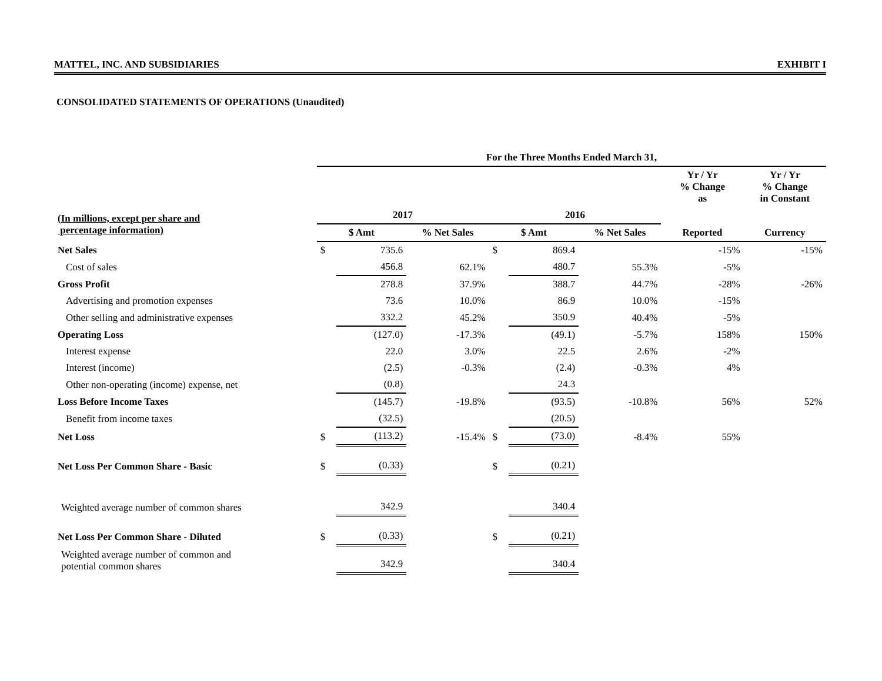MATTEL, INC. AND SUBSIDIARIES EXHIBIT I
CONSOLIDATED STATEMENTS OF OPERATIONS (Unaudited)
| | For the Three Months Ended March 31, | | | | | | | |
| | | | | | | | Yr / Yr % Change as | Yr / Yr % Change in Constant |
| (In millions, except per share and percentage information) | 2017 | | | 2016 | | | Reported | Currency |
| | $ Amt | | % Net Sales | $ Amt | | % Net Sales | | |
| Net Sales | $ | 735.6 | | $ | 869.4 | | -15% | -15% |
| Cost of sales | | 456.8 | 62.1% | | 480.7 | 55.3% | -5% | |
| Gross Profit | | 278.8 | 37.9% | | 388.7 | 44.7% | -28% | -26% |
| Advertising and promotion expenses | | 73.6 | 10.0% | | 86.9 | 10.0% | -15% | |
| Other selling and administrative expenses | | 332.2 | 45.2% | | 350.9 | 40.4% | -5% | |
| Operating Loss | | (127.0) | -17.3% | | (49.1) | -5.7% | 158% | 150% |
| Interest expense | | 22.0 | 3.0% | | 22.5 | 2.6% | -2% | |
| Interest (income) | | (2.5) | -0.3% | | (2.4) | -0.3% | 4% | |
| Other non-operating (income) expense, net | | (0.8) | | | 24.3 | | | |
| Loss Before Income Taxes | | (145.7) | -19.8% | | (93.5) | -10.8% | 56% | 52% |
| Benefit from income taxes | | (32.5) | | | (20.5) | | | |
| Net Loss | $ | (113.2) | -15.4% | $ | (73.0) | -8.4% | 55% | |
| Net Loss Per Common Share - Basic | $ | (0.33) | | $ | (0.21) | | | |
| Weighted average number of common shares | | 342.9 | | | 340.4 | | | |
| Net Loss Per Common Share - Diluted | $ | (0.33) | | $ | (0.21) | | | |
| Weighted average number of common and potential common shares | | 342.9 | | | 340.4 | | | |